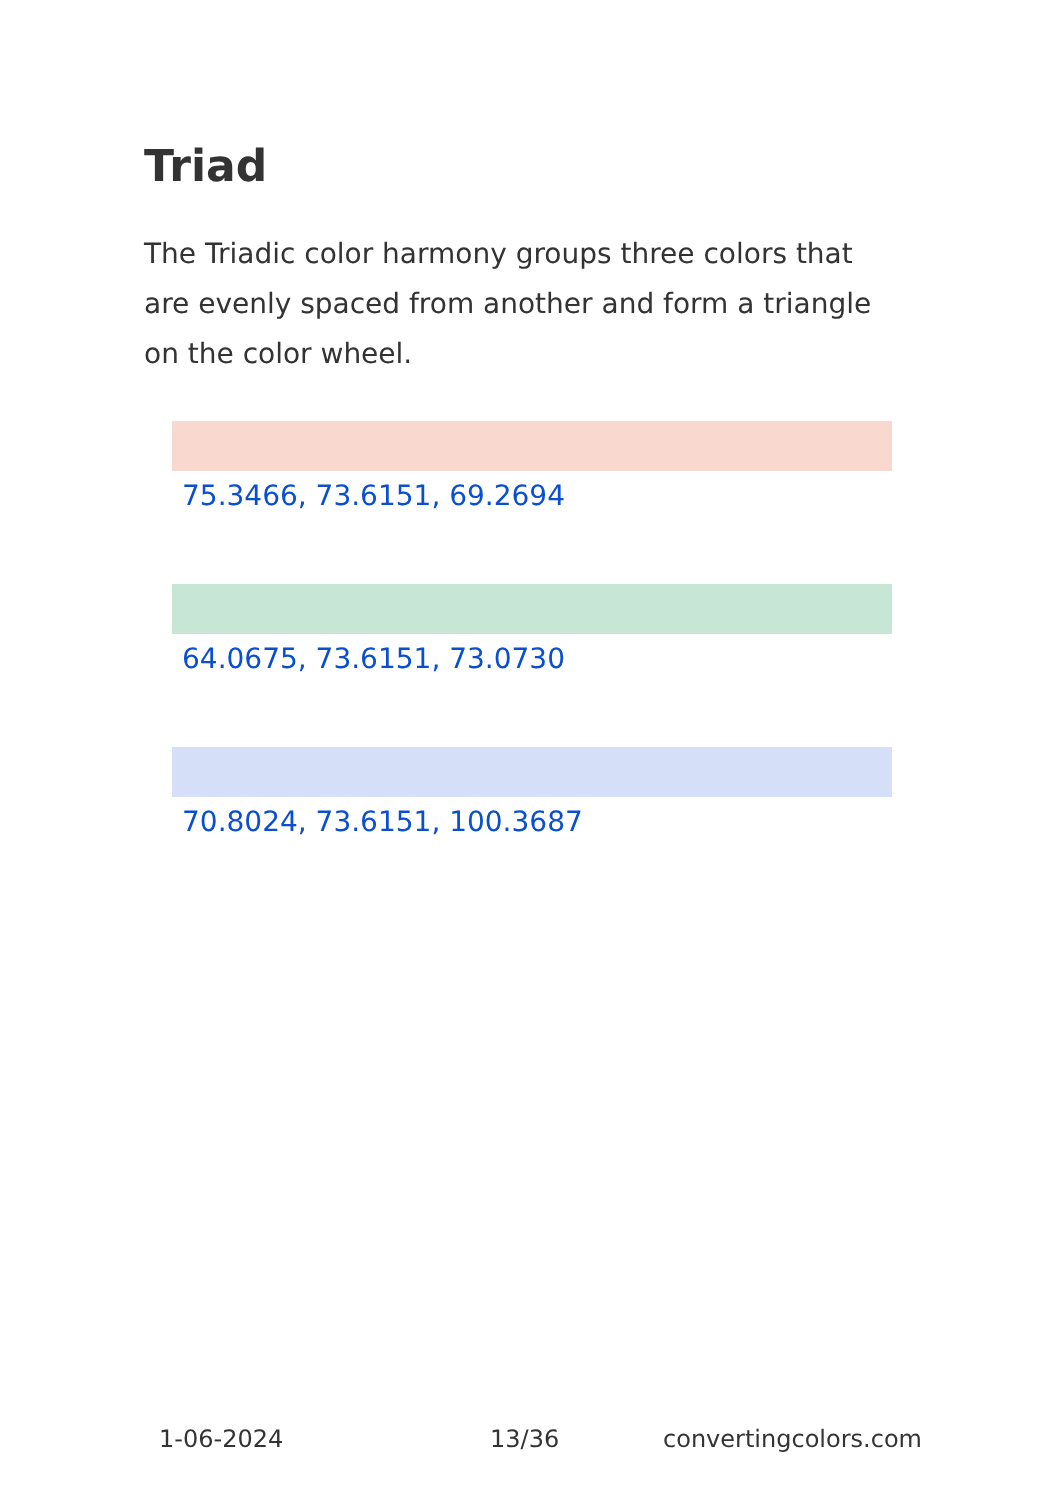Triad
The Triadic color harmony groups three colors that are evenly spaced from another and form a triangle on the color wheel.
75.3466, 73.6151, 69.2694
64.0675, 73.6151, 73.0730
70.8024, 73.6151, 100.3687
1-06-2024 13/36 convertingcolors.com